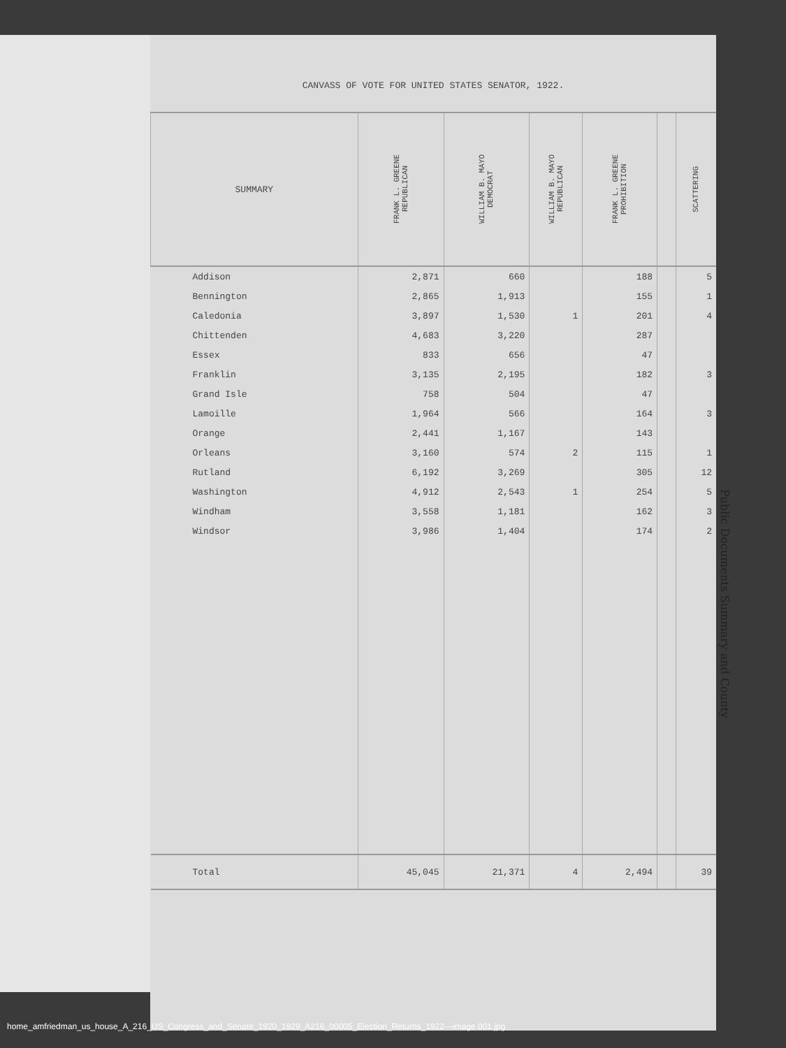CANVASS OF VOTE FOR UNITED STATES SENATOR, 1922.
| SUMMARY | FRANK L. GREENE REPUBLICAN | WILLIAM B. MAYO DEMOCRAT | WILLIAM B. MAYO REPUBLICAN | FRANK L. GREENE PROHIBITION | | SCATTERING |
| --- | --- | --- | --- | --- | --- | --- |
| Addison | 2,871 | 660 | | 188 | | 5 |
| Bennington | 2,865 | 1,913 | | 155 | | 1 |
| Caledonia | 3,897 | 1,530 | 1 | 201 | | 4 |
| Chittenden | 4,683 | 3,220 | | 287 | | |
| Essex | 833 | 656 | | 47 | | |
| Franklin | 3,135 | 2,195 | | 182 | | 3 |
| Grand Isle | 758 | 504 | | 47 | | |
| Lamoille | 1,964 | 566 | | 164 | | 3 |
| Orange | 2,441 | 1,167 | | 143 | | |
| Orleans | 3,160 | 574 | 2 | 115 | | 1 |
| Rutland | 6,192 | 3,269 | | 305 | | 12 |
| Washington | 4,912 | 2,543 | 1 | 254 | | 5 |
| Windham | 3,558 | 1,181 | | 162 | | 3 |
| Windsor | 3,986 | 1,404 | | 174 | | 2 |
| Total | 45,045 | 21,371 | 4 | 2,494 | | 39 |
Public Documents Summary and County
home_amfriedman_us_house_A_216_US_Congress_and_Senate_1920_1929_A216_00005_Election_Returns_1922---image 001.jpg